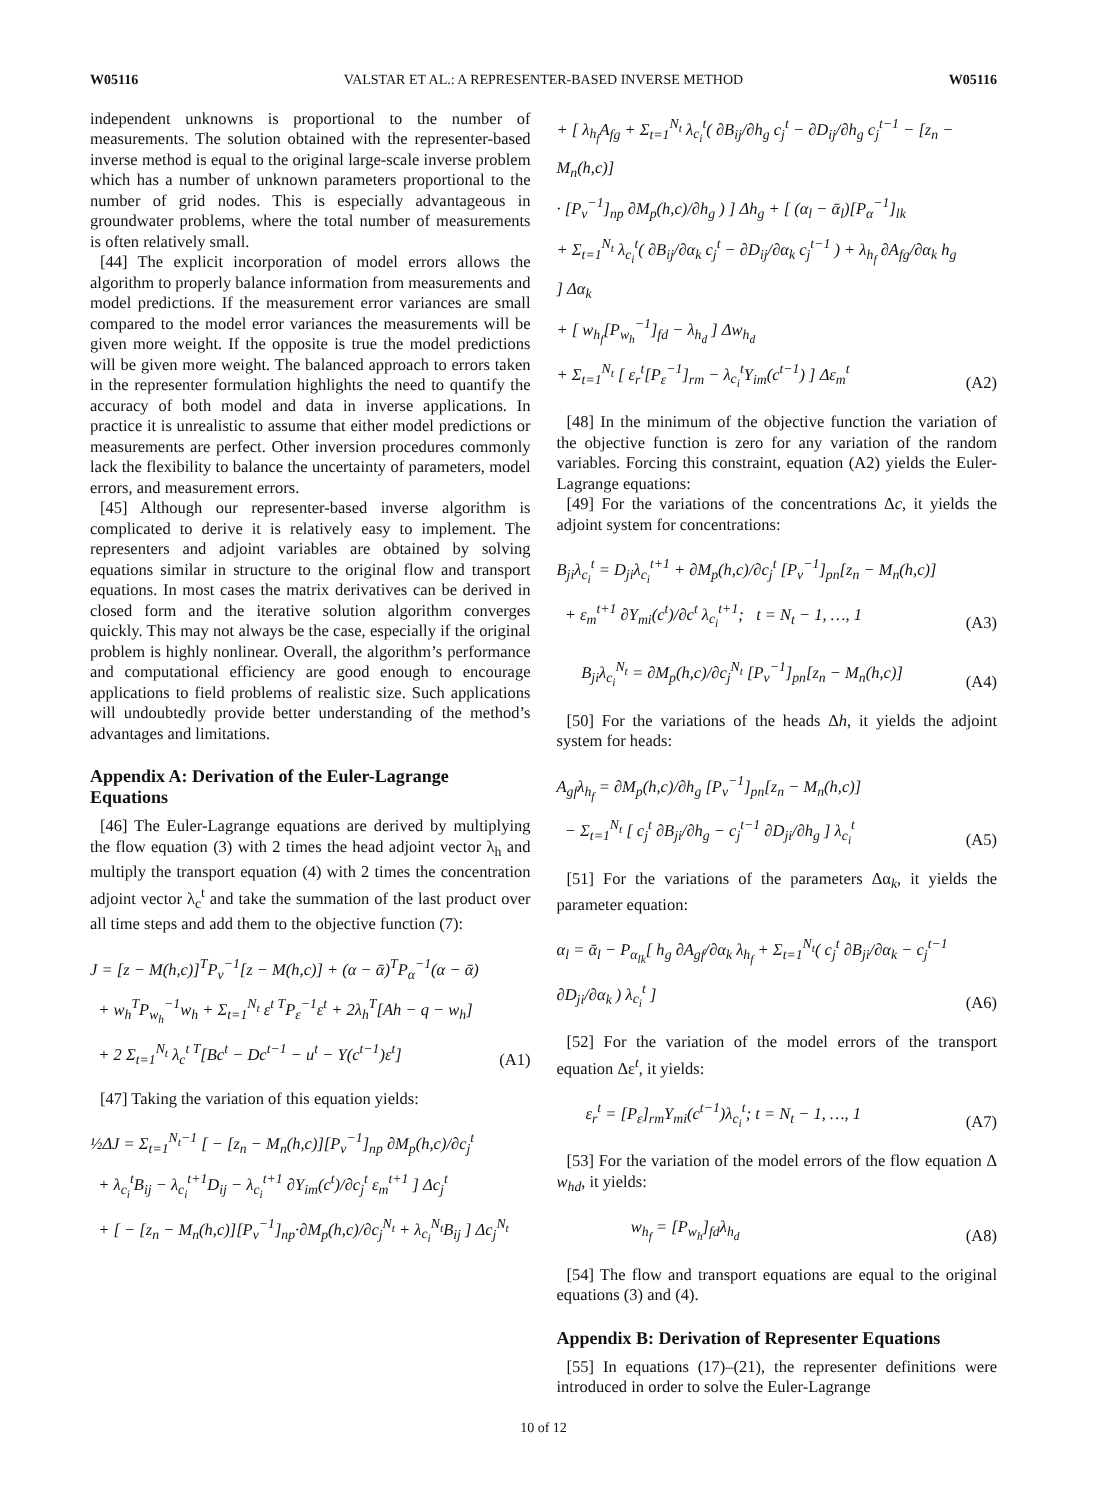W05116 VALSTAR ET AL.: A REPRESENTER-BASED INVERSE METHOD W05116
independent unknowns is proportional to the number of measurements. The solution obtained with the representer-based inverse method is equal to the original large-scale inverse problem which has a number of unknown parameters proportional to the number of grid nodes. This is especially advantageous in groundwater problems, where the total number of measurements is often relatively small.
[44] The explicit incorporation of model errors allows the algorithm to properly balance information from measurements and model predictions. If the measurement error variances are small compared to the model error variances the measurements will be given more weight. If the opposite is true the model predictions will be given more weight. The balanced approach to errors taken in the representer formulation highlights the need to quantify the accuracy of both model and data in inverse applications. In practice it is unrealistic to assume that either model predictions or measurements are perfect. Other inversion procedures commonly lack the flexibility to balance the uncertainty of parameters, model errors, and measurement errors.
[45] Although our representer-based inverse algorithm is complicated to derive it is relatively easy to implement. The representers and adjoint variables are obtained by solving equations similar in structure to the original flow and transport equations. In most cases the matrix derivatives can be derived in closed form and the iterative solution algorithm converges quickly. This may not always be the case, especially if the original problem is highly nonlinear. Overall, the algorithm’s performance and computational efficiency are good enough to encourage applications to field problems of realistic size. Such applications will undoubtedly provide better understanding of the method’s advantages and limitations.
Appendix A: Derivation of the Euler-Lagrange Equations
[46] The Euler-Lagrange equations are derived by multiplying the flow equation (3) with 2 times the head adjoint vector λ<sub>h</sub> and multiply the transport equation (4) with 2 times the concentration adjoint vector λ<sub>c</sub><sup>t</sup> and take the summation of the last product over all time steps and add them to the objective function (7):
J = [z − M(h,c)]<sup>T</sup>P<sub>v</sub><sup>−1</sup>[z − M(h,c)] + (α − ᾱ)<sup>T</sup>P<sub>α</sub><sup>−1</sup>(α − ᾱ)
+ w<sub>h</sub><sup>T</sup>P<sub>w<sub>h</sub></sub><sup>−1</sup>w<sub>h</sub> + Σ<sub>t=1</sub><sup>N<sub>t</sub></sup> ε<sup>t T</sup>P<sub>ε</sub><sup>−1</sup>ε<sup>t</sup> + 2λ<sub>h</sub><sup>T</sup>[Ah − q − w<sub>h</sub>]
+ 2 Σ<sub>t=1</sub><sup>N<sub>t</sub></sup> λ<sub>c</sub><sup>t T</sup>[Bc<sup>t</sup> − Dc<sup>t−1</sup> − u<sup>t</sup> − Y(c<sup>t−1</sup>)ε<sup>t</sup>]
(A1)
[47] Taking the variation of this equation yields:
½ΔJ = Σ<sub>t=1</sub><sup>N<sub>t</sub>−1</sup> [ − [z<sub>n</sub> − M<sub>n</sub>(h,c)][P<sub>v</sub><sup>−1</sup>]<sub>np</sub> ∂M<sub>p</sub>(h,c)/∂c<sub>j</sub><sup>t</sup>
+ λ<sub>c<sub>i</sub></sub><sup>t</sup>B<sub>ij</sub> − λ<sub>c<sub>i</sub></sub><sup>t+1</sup>D<sub>ij</sub> − λ<sub>c<sub>i</sub></sub><sup>t+1</sup> ∂Y<sub>im</sub>(c<sup>t</sup>)/∂c<sub>j</sub><sup>t</sup> ε<sub>m</sub><sup>t+1</sup> ] Δc<sub>j</sub><sup>t</sup>
+ [ − [z<sub>n</sub> − M<sub>n</sub>(h,c)][P<sub>v</sub><sup>−1</sup>]<sub>np</sub>·∂M<sub>p</sub>(h,c)/∂c<sub>j</sub><sup>N<sub>t</sub></sup> + λ<sub>c<sub>i</sub></sub><sup>N<sub>t</sub></sup>B<sub>ij</sub> ] Δc<sub>j</sub><sup>N<sub>t</sub></sup>
+ [ λ<sub>h<sub>f</sub></sub>A<sub>fg</sub> + Σ<sub>t=1</sub><sup>N<sub>t</sub></sup> λ<sub>c<sub>i</sub></sub><sup>t</sup>( ∂B<sub>ij</sub>/∂h<sub>g</sub> c<sub>j</sub><sup>t</sup> − ∂D<sub>ij</sub>/∂h<sub>g</sub> c<sub>j</sub><sup>t−1</sup> − [z<sub>n</sub> − M<sub>n</sub>(h,c)]
· [P<sub>v</sub><sup>−1</sup>]<sub>np</sub> ∂M<sub>p</sub>(h,c)/∂h<sub>g</sub> ) ] Δh<sub>g</sub> + [ (α<sub>l</sub> − ᾱ<sub>l</sub>)[P<sub>α</sub><sup>−1</sup>]<sub>lk</sub>
+ Σ<sub>t=1</sub><sup>N<sub>t</sub></sup> λ<sub>c<sub>i</sub></sub><sup>t</sup>( ∂B<sub>ij</sub>/∂α<sub>k</sub> c<sub>j</sub><sup>t</sup> − ∂D<sub>ij</sub>/∂α<sub>k</sub> c<sub>j</sub><sup>t−1</sup> ) + λ<sub>h<sub>f</sub></sub> ∂A<sub>fg</sub>/∂α<sub>k</sub> h<sub>g</sub> ] Δα<sub>k</sub>
+ [ w<sub>h<sub>f</sub></sub>[P<sub>w<sub>h</sub></sub><sup>−1</sup>]<sub>fd</sub> − λ<sub>h<sub>d</sub></sub> ] Δw<sub>h<sub>d</sub></sub>
+ Σ<sub>t=1</sub><sup>N<sub>t</sub></sup> [ ε<sub>r</sub><sup>t</sup>[P<sub>ε</sub><sup>−1</sup>]<sub>rm</sub> − λ<sub>c<sub>i</sub></sub><sup>t</sup>Y<sub>im</sub>(c<sup>t−1</sup>) ] Δε<sub>m</sub><sup>t</sup>
(A2)
[48] In the minimum of the objective function the variation of the objective function is zero for any variation of the random variables. Forcing this constraint, equation (A2) yields the Euler-Lagrange equations:
[49] For the variations of the concentrations Δc, it yields the adjoint system for concentrations:
B<sub>ji</sub>λ<sub>c<sub>i</sub></sub><sup>t</sup> = D<sub>ji</sub>λ<sub>c<sub>i</sub></sub><sup>t+1</sup> + ∂M<sub>p</sub>(h,c)/∂c<sub>j</sub><sup>t</sup> [P<sub>v</sub><sup>−1</sup>]<sub>pn</sub>[z<sub>n</sub> − M<sub>n</sub>(h,c)]
+ ε<sub>m</sub><sup>t+1</sup> ∂Y<sub>mi</sub>(c<sup>t</sup>)/∂c<sup>t</sup> λ<sub>c<sub>i</sub></sub><sup>t+1</sup>; t = N<sub>t</sub> − 1, …, 1
(A3)
B<sub>ji</sub>λ<sub>c<sub>i</sub></sub><sup>N<sub>t</sub></sup> = ∂M<sub>p</sub>(h,c)/∂c<sub>j</sub><sup>N<sub>t</sub></sup> [P<sub>v</sub><sup>−1</sup>]<sub>pn</sub>[z<sub>n</sub> − M<sub>n</sub>(h,c)]
(A4)
[50] For the variations of the heads Δh, it yields the adjoint system for heads:
A<sub>gf</sub>λ<sub>h<sub>f</sub></sub> = ∂M<sub>p</sub>(h,c)/∂h<sub>g</sub> [P<sub>v</sub><sup>−1</sup>]<sub>pn</sub>[z<sub>n</sub> − M<sub>n</sub>(h,c)]
− Σ<sub>t=1</sub><sup>N<sub>t</sub></sup> [ c<sub>j</sub><sup>t</sup> ∂B<sub>ji</sub>/∂h<sub>g</sub> − c<sub>j</sub><sup>t−1</sup> ∂D<sub>ji</sub>/∂h<sub>g</sub> ] λ<sub>c<sub>i</sub></sub><sup>t</sup>
(A5)
[51] For the variations of the parameters Δα<sub>k</sub>, it yields the parameter equation:
α<sub>l</sub> = ᾱ<sub>l</sub> − P<sub>α<sub>lk</sub></sub>[ h<sub>g</sub> ∂A<sub>gf</sub>/∂α<sub>k</sub> λ<sub>h<sub>f</sub></sub> + Σ<sub>t=1</sub><sup>N<sub>t</sub></sup>( c<sub>j</sub><sup>t</sup> ∂B<sub>ji</sub>/∂α<sub>k</sub> − c<sub>j</sub><sup>t−1</sup> ∂D<sub>ji</sub>/∂α<sub>k</sub> ) λ<sub>c<sub>i</sub></sub><sup>t</sup> ]
(A6)
[52] For the variation of the model errors of the transport equation Δε<sup>t</sup>, it yields:
ε<sub>r</sub><sup>t</sup> = [P<sub>ε</sub>]<sub>rm</sub>Y<sub>mi</sub>(c<sup>t−1</sup>)λ<sub>c<sub>i</sub></sub><sup>t</sup>; t = N<sub>t</sub> − 1, …, 1
(A7)
[53] For the variation of the model errors of the flow equation Δ w<sub>hd</sub>, it yields:
w<sub>h<sub>f</sub></sub> = [P<sub>w<sub>h</sub></sub>]<sub>fd</sub>λ<sub>h<sub>d</sub></sub> (A8)
[54] The flow and transport equations are equal to the original equations (3) and (4).
Appendix B: Derivation of Representer Equations
[55] In equations (17)–(21), the representer definitions were introduced in order to solve the Euler-Lagrange
10 of 12